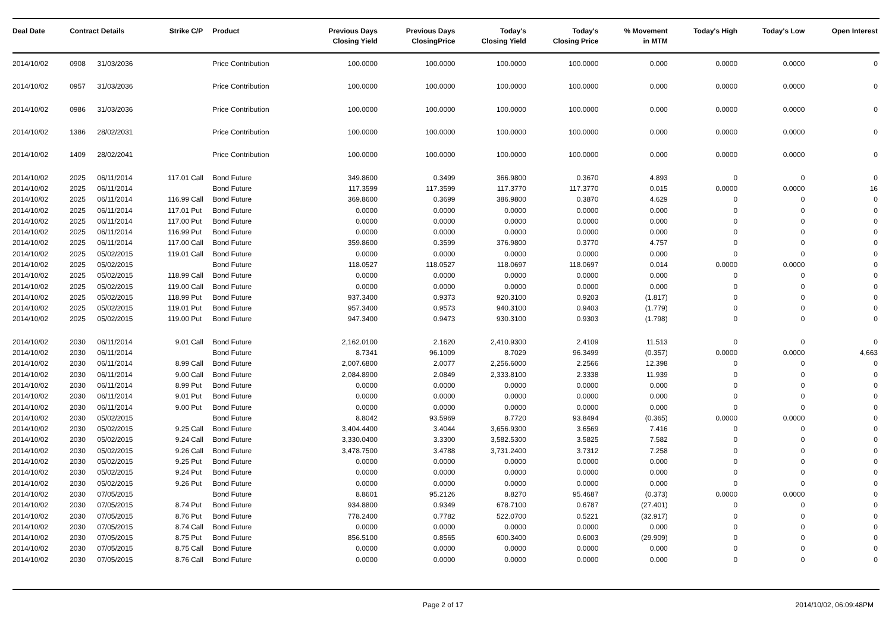| Deal Date | Contract Details | | Strike | C/P | Product | Previous Days Closing Yield | Previous Days ClosingPrice | Today's Closing Yield | Today's Closing Price | % Movement in MTM | Today's High | Today's Low | Open Interest |
| --- | --- | --- | --- | --- | --- | --- | --- | --- | --- | --- | --- | --- | --- |
| 2014/10/02 | 0908 | 31/03/2036 | | | Price Contribution | 100.0000 | 100.0000 | 100.0000 | 100.0000 | 0.000 | 0.0000 | 0.0000 | 0 |
| 2014/10/02 | 0957 | 31/03/2036 | | | Price Contribution | 100.0000 | 100.0000 | 100.0000 | 100.0000 | 0.000 | 0.0000 | 0.0000 | 0 |
| 2014/10/02 | 0986 | 31/03/2036 | | | Price Contribution | 100.0000 | 100.0000 | 100.0000 | 100.0000 | 0.000 | 0.0000 | 0.0000 | 0 |
| 2014/10/02 | 1386 | 28/02/2031 | | | Price Contribution | 100.0000 | 100.0000 | 100.0000 | 100.0000 | 0.000 | 0.0000 | 0.0000 | 0 |
| 2014/10/02 | 1409 | 28/02/2041 | | | Price Contribution | 100.0000 | 100.0000 | 100.0000 | 100.0000 | 0.000 | 0.0000 | 0.0000 | 0 |
| 2014/10/02 | 2025 | 06/11/2014 | 117.01 | Call | Bond Future | 349.8600 | 0.3499 | 366.9800 | 0.3670 | 4.893 | 0 | 0 | 0 |
| 2014/10/02 | 2025 | 06/11/2014 | | | Bond Future | 117.3599 | 117.3599 | 117.3770 | 117.3770 | 0.015 | 0.0000 | 0.0000 | 16 |
| 2014/10/02 | 2025 | 06/11/2014 | 116.99 | Call | Bond Future | 369.8600 | 0.3699 | 386.9800 | 0.3870 | 4.629 | 0 | 0 | 0 |
| 2014/10/02 | 2025 | 06/11/2014 | 117.01 | Put | Bond Future | 0.0000 | 0.0000 | 0.0000 | 0.0000 | 0.000 | 0 | 0 | 0 |
| 2014/10/02 | 2025 | 06/11/2014 | 117.00 | Put | Bond Future | 0.0000 | 0.0000 | 0.0000 | 0.0000 | 0.000 | 0 | 0 | 0 |
| 2014/10/02 | 2025 | 06/11/2014 | 116.99 | Put | Bond Future | 0.0000 | 0.0000 | 0.0000 | 0.0000 | 0.000 | 0 | 0 | 0 |
| 2014/10/02 | 2025 | 06/11/2014 | 117.00 | Call | Bond Future | 359.8600 | 0.3599 | 376.9800 | 0.3770 | 4.757 | 0 | 0 | 0 |
| 2014/10/02 | 2025 | 05/02/2015 | 119.01 | Call | Bond Future | 0.0000 | 0.0000 | 0.0000 | 0.0000 | 0.000 | 0 | 0 | 0 |
| 2014/10/02 | 2025 | 05/02/2015 | | | Bond Future | 118.0527 | 118.0527 | 118.0697 | 118.0697 | 0.014 | 0.0000 | 0.0000 | 0 |
| 2014/10/02 | 2025 | 05/02/2015 | 118.99 | Call | Bond Future | 0.0000 | 0.0000 | 0.0000 | 0.0000 | 0.000 | 0 | 0 | 0 |
| 2014/10/02 | 2025 | 05/02/2015 | 119.00 | Call | Bond Future | 0.0000 | 0.0000 | 0.0000 | 0.0000 | 0.000 | 0 | 0 | 0 |
| 2014/10/02 | 2025 | 05/02/2015 | 118.99 | Put | Bond Future | 937.3400 | 0.9373 | 920.3100 | 0.9203 | (1.817) | 0 | 0 | 0 |
| 2014/10/02 | 2025 | 05/02/2015 | 119.01 | Put | Bond Future | 957.3400 | 0.9573 | 940.3100 | 0.9403 | (1.779) | 0 | 0 | 0 |
| 2014/10/02 | 2025 | 05/02/2015 | 119.00 | Put | Bond Future | 947.3400 | 0.9473 | 930.3100 | 0.9303 | (1.798) | 0 | 0 | 0 |
| 2014/10/02 | 2030 | 06/11/2014 | 9.01 | Call | Bond Future | 2,162.0100 | 2.1620 | 2,410.9300 | 2.4109 | 11.513 | 0 | 0 | 0 |
| 2014/10/02 | 2030 | 06/11/2014 | | | Bond Future | 8.7341 | 96.1009 | 8.7029 | 96.3499 | (0.357) | 0.0000 | 0.0000 | 4,663 |
| 2014/10/02 | 2030 | 06/11/2014 | 8.99 | Call | Bond Future | 2,007.6800 | 2.0077 | 2,256.6000 | 2.2566 | 12.398 | 0 | 0 | 0 |
| 2014/10/02 | 2030 | 06/11/2014 | 9.00 | Call | Bond Future | 2,084.8900 | 2.0849 | 2,333.8100 | 2.3338 | 11.939 | 0 | 0 | 0 |
| 2014/10/02 | 2030 | 06/11/2014 | 8.99 | Put | Bond Future | 0.0000 | 0.0000 | 0.0000 | 0.0000 | 0.000 | 0 | 0 | 0 |
| 2014/10/02 | 2030 | 06/11/2014 | 9.01 | Put | Bond Future | 0.0000 | 0.0000 | 0.0000 | 0.0000 | 0.000 | 0 | 0 | 0 |
| 2014/10/02 | 2030 | 06/11/2014 | 9.00 | Put | Bond Future | 0.0000 | 0.0000 | 0.0000 | 0.0000 | 0.000 | 0 | 0 | 0 |
| 2014/10/02 | 2030 | 05/02/2015 | | | Bond Future | 8.8042 | 93.5969 | 8.7720 | 93.8494 | (0.365) | 0.0000 | 0.0000 | 0 |
| 2014/10/02 | 2030 | 05/02/2015 | 9.25 | Call | Bond Future | 3,404.4400 | 3.4044 | 3,656.9300 | 3.6569 | 7.416 | 0 | 0 | 0 |
| 2014/10/02 | 2030 | 05/02/2015 | 9.24 | Call | Bond Future | 3,330.0400 | 3.3300 | 3,582.5300 | 3.5825 | 7.582 | 0 | 0 | 0 |
| 2014/10/02 | 2030 | 05/02/2015 | 9.26 | Call | Bond Future | 3,478.7500 | 3.4788 | 3,731.2400 | 3.7312 | 7.258 | 0 | 0 | 0 |
| 2014/10/02 | 2030 | 05/02/2015 | 9.25 | Put | Bond Future | 0.0000 | 0.0000 | 0.0000 | 0.0000 | 0.000 | 0 | 0 | 0 |
| 2014/10/02 | 2030 | 05/02/2015 | 9.24 | Put | Bond Future | 0.0000 | 0.0000 | 0.0000 | 0.0000 | 0.000 | 0 | 0 | 0 |
| 2014/10/02 | 2030 | 05/02/2015 | 9.26 | Put | Bond Future | 0.0000 | 0.0000 | 0.0000 | 0.0000 | 0.000 | 0 | 0 | 0 |
| 2014/10/02 | 2030 | 07/05/2015 | | | Bond Future | 8.8601 | 95.2126 | 8.8270 | 95.4687 | (0.373) | 0.0000 | 0.0000 | 0 |
| 2014/10/02 | 2030 | 07/05/2015 | 8.74 | Put | Bond Future | 934.8800 | 0.9349 | 678.7100 | 0.6787 | (27.401) | 0 | 0 | 0 |
| 2014/10/02 | 2030 | 07/05/2015 | 8.76 | Put | Bond Future | 778.2400 | 0.7782 | 522.0700 | 0.5221 | (32.917) | 0 | 0 | 0 |
| 2014/10/02 | 2030 | 07/05/2015 | 8.74 | Call | Bond Future | 0.0000 | 0.0000 | 0.0000 | 0.0000 | 0.000 | 0 | 0 | 0 |
| 2014/10/02 | 2030 | 07/05/2015 | 8.75 | Put | Bond Future | 856.5100 | 0.8565 | 600.3400 | 0.6003 | (29.909) | 0 | 0 | 0 |
| 2014/10/02 | 2030 | 07/05/2015 | 8.75 | Call | Bond Future | 0.0000 | 0.0000 | 0.0000 | 0.0000 | 0.000 | 0 | 0 | 0 |
| 2014/10/02 | 2030 | 07/05/2015 | 8.76 | Call | Bond Future | 0.0000 | 0.0000 | 0.0000 | 0.0000 | 0.000 | 0 | 0 | 0 |
Page 2 of 17 2014/10/02, 06:09:48PM